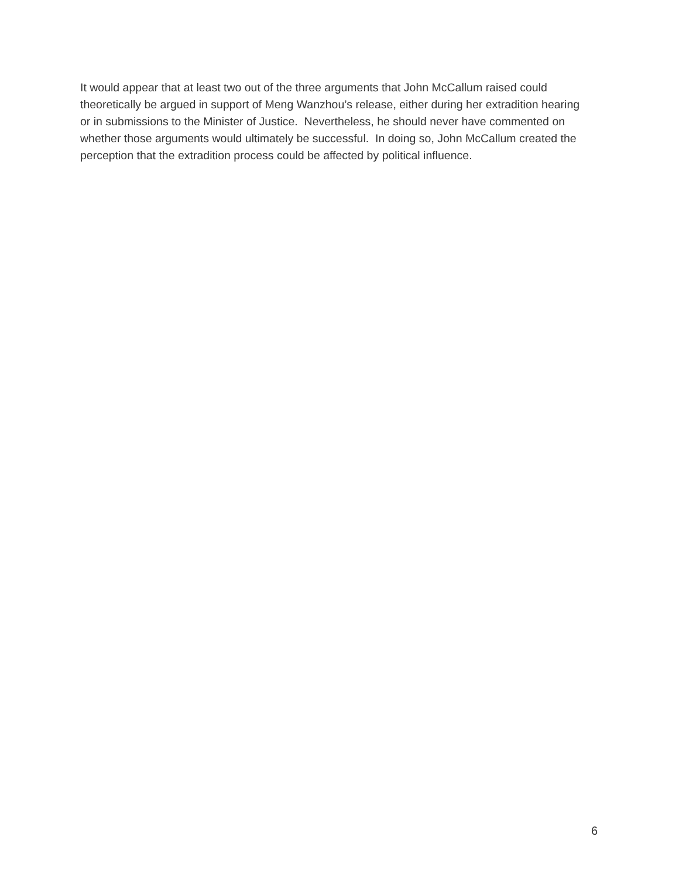It would appear that at least two out of the three arguments that John McCallum raised could theoretically be argued in support of Meng Wanzhou’s release, either during her extradition hearing or in submissions to the Minister of Justice. Nevertheless, he should never have commented on whether those arguments would ultimately be successful. In doing so, John McCallum created the perception that the extradition process could be affected by political influence.
6